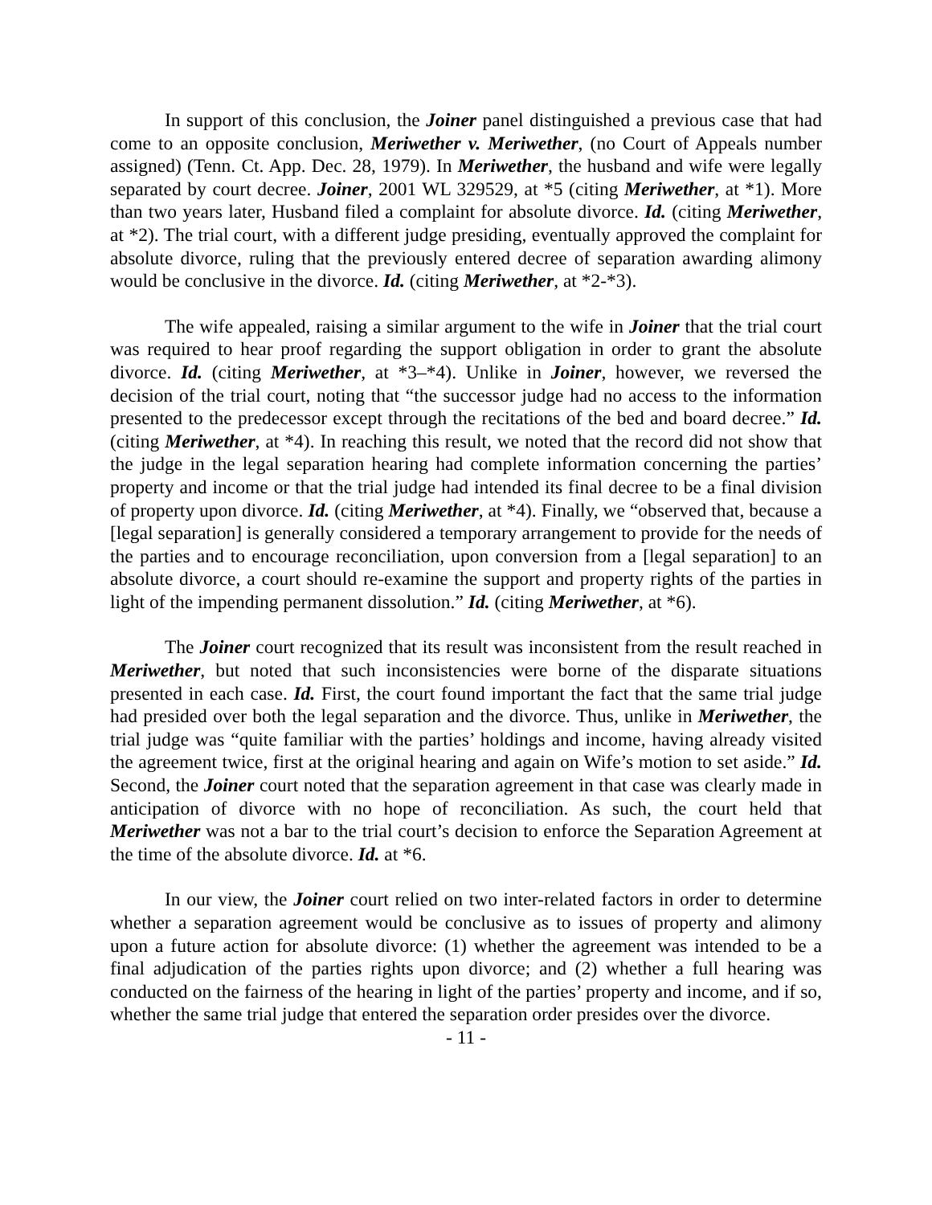In support of this conclusion, the Joiner panel distinguished a previous case that had come to an opposite conclusion, Meriwether v. Meriwether, (no Court of Appeals number assigned) (Tenn. Ct. App. Dec. 28, 1979). In Meriwether, the husband and wife were legally separated by court decree. Joiner, 2001 WL 329529, at *5 (citing Meriwether, at *1). More than two years later, Husband filed a complaint for absolute divorce. Id. (citing Meriwether, at *2). The trial court, with a different judge presiding, eventually approved the complaint for absolute divorce, ruling that the previously entered decree of separation awarding alimony would be conclusive in the divorce. Id. (citing Meriwether, at *2-*3).
The wife appealed, raising a similar argument to the wife in Joiner that the trial court was required to hear proof regarding the support obligation in order to grant the absolute divorce. Id. (citing Meriwether, at *3–*4). Unlike in Joiner, however, we reversed the decision of the trial court, noting that “the successor judge had no access to the information presented to the predecessor except through the recitations of the bed and board decree.” Id. (citing Meriwether, at *4). In reaching this result, we noted that the record did not show that the judge in the legal separation hearing had complete information concerning the parties’ property and income or that the trial judge had intended its final decree to be a final division of property upon divorce. Id. (citing Meriwether, at *4). Finally, we “observed that, because a [legal separation] is generally considered a temporary arrangement to provide for the needs of the parties and to encourage reconciliation, upon conversion from a [legal separation] to an absolute divorce, a court should re-examine the support and property rights of the parties in light of the impending permanent dissolution.” Id. (citing Meriwether, at *6).
The Joiner court recognized that its result was inconsistent from the result reached in Meriwether, but noted that such inconsistencies were borne of the disparate situations presented in each case. Id. First, the court found important the fact that the same trial judge had presided over both the legal separation and the divorce. Thus, unlike in Meriwether, the trial judge was “quite familiar with the parties’ holdings and income, having already visited the agreement twice, first at the original hearing and again on Wife’s motion to set aside.” Id. Second, the Joiner court noted that the separation agreement in that case was clearly made in anticipation of divorce with no hope of reconciliation. As such, the court held that Meriwether was not a bar to the trial court’s decision to enforce the Separation Agreement at the time of the absolute divorce. Id. at *6.
In our view, the Joiner court relied on two inter-related factors in order to determine whether a separation agreement would be conclusive as to issues of property and alimony upon a future action for absolute divorce: (1) whether the agreement was intended to be a final adjudication of the parties rights upon divorce; and (2) whether a full hearing was conducted on the fairness of the hearing in light of the parties’ property and income, and if so, whether the same trial judge that entered the separation order presides over the divorce.
- 11 -